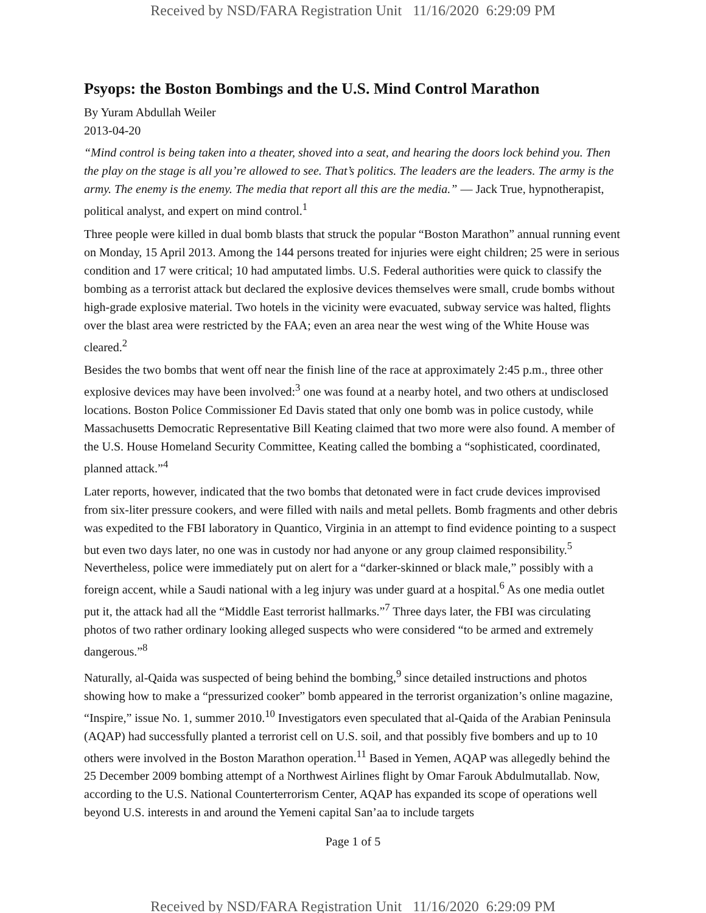Received by NSD/FARA Registration Unit 11/16/2020 6:29:09 PM
Psyops: the Boston Bombings and the U.S. Mind Control Marathon
By Yuram Abdullah Weiler
2013-04-20
“Mind control is being taken into a theater, shoved into a seat, and hearing the doors lock behind you. Then the play on the stage is all you’re allowed to see. That’s politics. The leaders are the leaders. The army is the army. The enemy is the enemy. The media that report all this are the media.” — Jack True, hypnotherapist, political analyst, and expert on mind control.<sup>1</sup>
Three people were killed in dual bomb blasts that struck the popular “Boston Marathon” annual running event on Monday, 15 April 2013. Among the 144 persons treated for injuries were eight children; 25 were in serious condition and 17 were critical; 10 had amputated limbs. U.S. Federal authorities were quick to classify the bombing as a terrorist attack but declared the explosive devices themselves were small, crude bombs without high-grade explosive material. Two hotels in the vicinity were evacuated, subway service was halted, flights over the blast area were restricted by the FAA; even an area near the west wing of the White House was cleared.<sup>2</sup>
Besides the two bombs that went off near the finish line of the race at approximately 2:45 p.m., three other explosive devices may have been involved:<sup>3</sup> one was found at a nearby hotel, and two others at undisclosed locations. Boston Police Commissioner Ed Davis stated that only one bomb was in police custody, while Massachusetts Democratic Representative Bill Keating claimed that two more were also found. A member of the U.S. House Homeland Security Committee, Keating called the bombing a “sophisticated, coordinated, planned attack.”<sup>4</sup>
Later reports, however, indicated that the two bombs that detonated were in fact crude devices improvised from six-liter pressure cookers, and were filled with nails and metal pellets. Bomb fragments and other debris was expedited to the FBI laboratory in Quantico, Virginia in an attempt to find evidence pointing to a suspect but even two days later, no one was in custody nor had anyone or any group claimed responsibility.<sup>5</sup> Nevertheless, police were immediately put on alert for a “darker-skinned or black male,” possibly with a foreign accent, while a Saudi national with a leg injury was under guard at a hospital.<sup>6</sup> As one media outlet put it, the attack had all the “Middle East terrorist hallmarks.”<sup>7</sup> Three days later, the FBI was circulating photos of two rather ordinary looking alleged suspects who were considered “to be armed and extremely dangerous.”<sup>8</sup>
Naturally, al-Qaida was suspected of being behind the bombing,<sup>9</sup> since detailed instructions and photos showing how to make a “pressurized cooker” bomb appeared in the terrorist organization’s online magazine, “Inspire,” issue No. 1, summer 2010.<sup>10</sup> Investigators even speculated that al-Qaida of the Arabian Peninsula (AQAP) had successfully planted a terrorist cell on U.S. soil, and that possibly five bombers and up to 10 others were involved in the Boston Marathon operation.<sup>11</sup> Based in Yemen, AQAP was allegedly behind the 25 December 2009 bombing attempt of a Northwest Airlines flight by Omar Farouk Abdulmutallab. Now, according to the U.S. National Counterterrorism Center, AQAP has expanded its scope of operations well beyond U.S. interests in and around the Yemeni capital San’aa to include targets
Page 1 of 5
Received by NSD/FARA Registration Unit 11/16/2020 6:29:09 PM